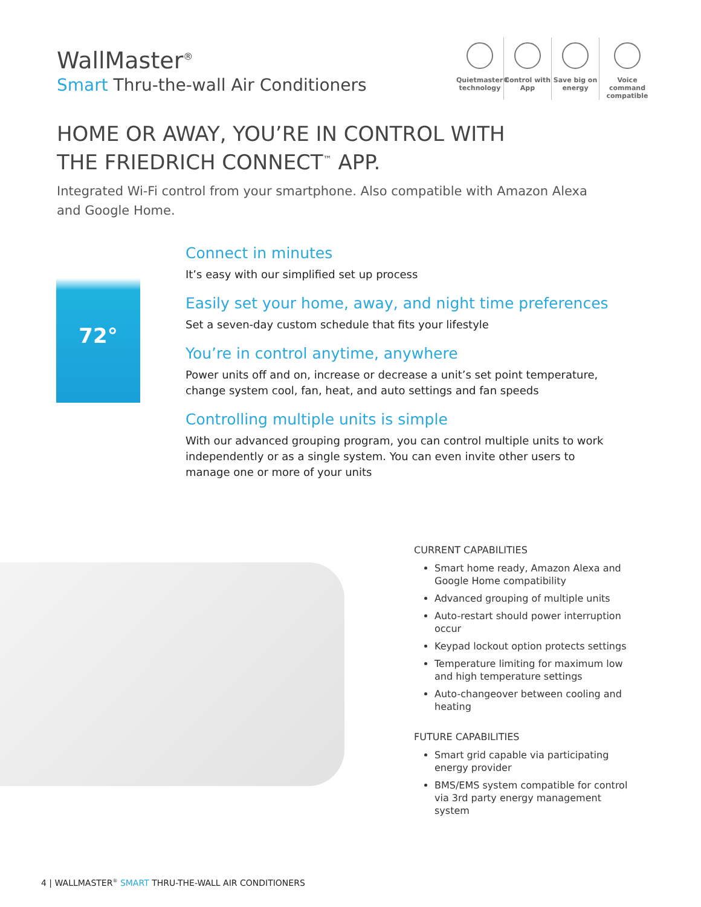WallMaster<sup>®</sup>
Smart Thru-the-wall Air Conditioners
Quietmaster® technology
Control with App
Save big on energy
Voice command compatible
HOME OR AWAY, YOU’RE IN CONTROL WITH
THE FRIEDRICH CONNECT<sup>™</sup> APP.
Integrated Wi-Fi control from your smartphone. Also compatible with Amazon Alexa and Google Home.
72°
Connect in minutes
It’s easy with our simplified set up process
Easily set your home, away, and night time preferences
Set a seven-day custom schedule that fits your lifestyle
You’re in control anytime, anywhere
Power units off and on, increase or decrease a unit’s set point temperature, change system cool, fan, heat, and auto settings and fan speeds
Controlling multiple units is simple
With our advanced grouping program, you can control multiple units to work independently or as a single system. You can even invite other users to manage one or more of your units
CURRENT CAPABILITIES
Smart home ready, Amazon Alexa and Google Home compatibility
Advanced grouping of multiple units
Auto-restart should power interruption occur
Keypad lockout option protects settings
Temperature limiting for maximum low and high temperature settings
Auto-changeover between cooling and heating
FUTURE CAPABILITIES
Smart grid capable via participating energy provider
BMS/EMS system compatible for control via 3rd party energy management system
4 | WALLMASTER<sup>®</sup> SMART THRU-THE-WALL AIR CONDITIONERS